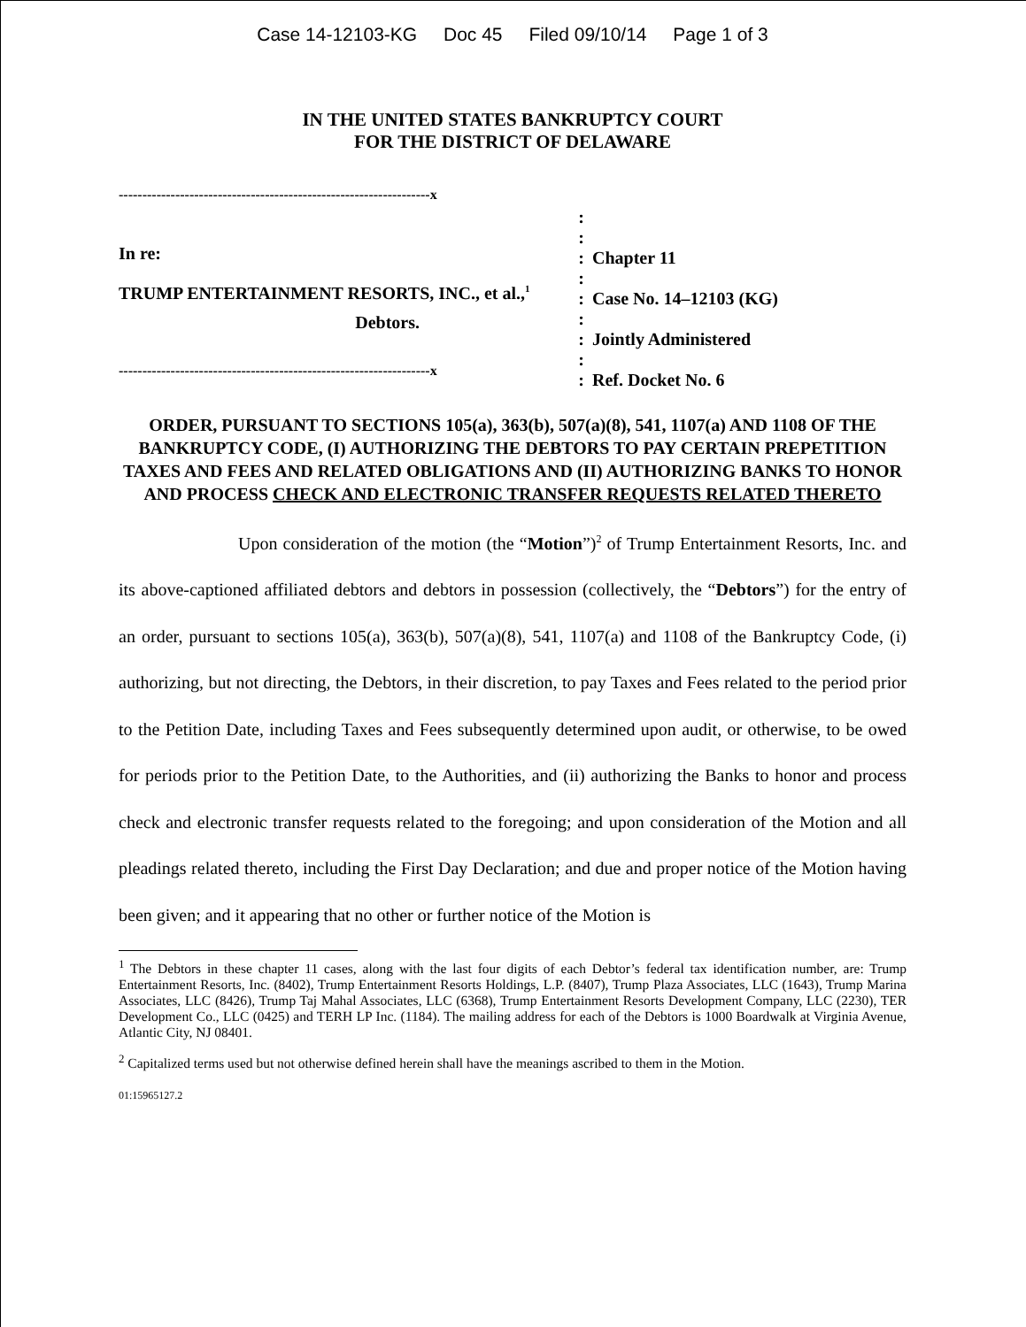Case 14-12103-KG Doc 45 Filed 09/10/14 Page 1 of 3
IN THE UNITED STATES BANKRUPTCY COURT
FOR THE DISTRICT OF DELAWARE
------------------------------------------------------------------x
In re:
TRUMP ENTERTAINMENT RESORTS, INC., et al.,<sup>1</sup>
Debtors.
------------------------------------------------------------------x
:
:
:
:
:
:
:
:
:
Chapter 11
Case No. 14–12103 (KG)
Jointly Administered
Ref. Docket No. 6
ORDER, PURSUANT TO SECTIONS 105(a), 363(b), 507(a)(8), 541, 1107(a) AND 1108 OF THE BANKRUPTCY CODE, (I) AUTHORIZING THE DEBTORS TO PAY CERTAIN PREPETITION TAXES AND FEES AND RELATED OBLIGATIONS AND (II) AUTHORIZING BANKS TO HONOR AND PROCESS CHECK AND ELECTRONIC TRANSFER REQUESTS RELATED THERETO
Upon consideration of the motion (the “Motion”)<sup>2</sup> of Trump Entertainment Resorts, Inc. and its above-captioned affiliated debtors and debtors in possession (collectively, the “Debtors”) for the entry of an order, pursuant to sections 105(a), 363(b), 507(a)(8), 541, 1107(a) and 1108 of the Bankruptcy Code, (i) authorizing, but not directing, the Debtors, in their discretion, to pay Taxes and Fees related to the period prior to the Petition Date, including Taxes and Fees subsequently determined upon audit, or otherwise, to be owed for periods prior to the Petition Date, to the Authorities, and (ii) authorizing the Banks to honor and process check and electronic transfer requests related to the foregoing; and upon consideration of the Motion and all pleadings related thereto, including the First Day Declaration; and due and proper notice of the Motion having been given; and it appearing that no other or further notice of the Motion is
<sup>1</sup> The Debtors in these chapter 11 cases, along with the last four digits of each Debtor’s federal tax identification number, are: Trump Entertainment Resorts, Inc. (8402), Trump Entertainment Resorts Holdings, L.P. (8407), Trump Plaza Associates, LLC (1643), Trump Marina Associates, LLC (8426), Trump Taj Mahal Associates, LLC (6368), Trump Entertainment Resorts Development Company, LLC (2230), TER Development Co., LLC (0425) and TERH LP Inc. (1184). The mailing address for each of the Debtors is 1000 Boardwalk at Virginia Avenue, Atlantic City, NJ 08401.
<sup>2</sup> Capitalized terms used but not otherwise defined herein shall have the meanings ascribed to them in the Motion.
01:15965127.2